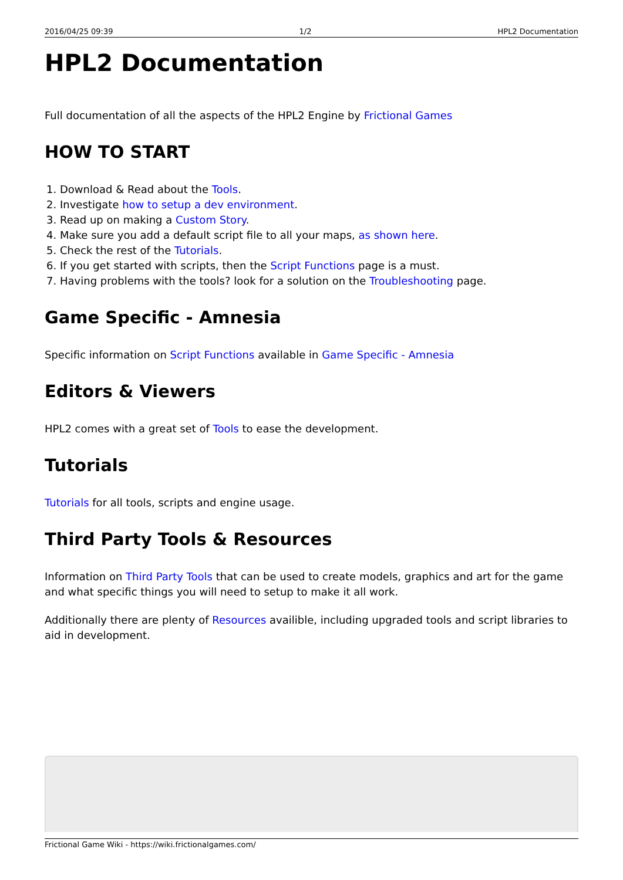2016/04/25 09:39 1/2 HPL2 Documentation
HPL2 Documentation
Full documentation of all the aspects of the HPL2 Engine by Frictional Games
HOW TO START
1. Download & Read about the Tools.
2. Investigate how to setup a dev environment.
3. Read up on making a Custom Story.
4. Make sure you add a default script file to all your maps, as shown here.
5. Check the rest of the Tutorials.
6. If you get started with scripts, then the Script Functions page is a must.
7. Having problems with the tools? look for a solution on the Troubleshooting page.
Game Specific - Amnesia
Specific information on Script Functions available in Game Specific - Amnesia
Editors & Viewers
HPL2 comes with a great set of Tools to ease the development.
Tutorials
Tutorials for all tools, scripts and engine usage.
Third Party Tools & Resources
Information on Third Party Tools that can be used to create models, graphics and art for the game and what specific things you will need to setup to make it all work.
Additionally there are plenty of Resources availible, including upgraded tools and script libraries to aid in development.
Frictional Game Wiki - https://wiki.frictionalgames.com/